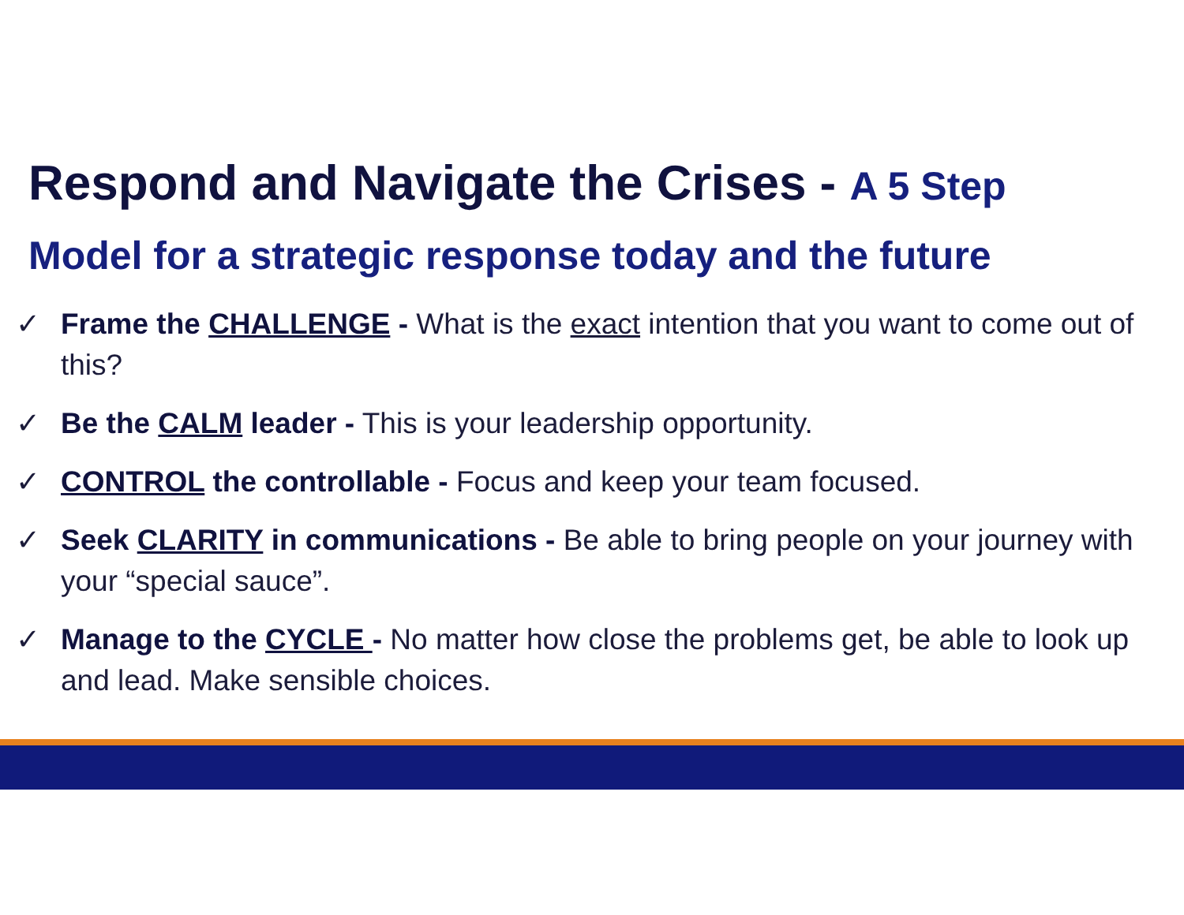Respond and Navigate the Crises - A 5 Step
Model for a strategic response today and the future
✓ Frame the CHALLENGE - What is the exact intention that you want to come out of this?
✓ Be the CALM leader - This is your leadership opportunity.
✓ CONTROL the controllable - Focus and keep your team focused.
✓ Seek CLARITY in communications - Be able to bring people on your journey with your “special sauce”.
✓ Manage to the CYCLE - No matter how close the problems get, be able to look up and lead. Make sensible choices.